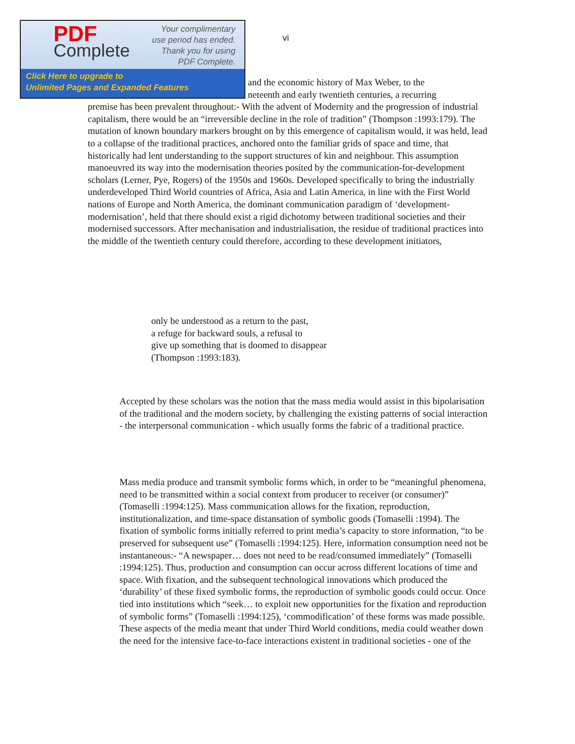PDF
Complete
Your complimentary
use period has ended.
Thank you for using
PDF Complete.
Click Here to upgrade to
Unlimited Pages and Expanded Features
vi
and the economic history of Max Weber, to the
neteenth and early twentieth centuries, a recurring
premise has been prevalent throughout:- With the advent of Modernity and the progression of industrial capitalism, there would be an “irreversible decline in the role of tradition” (Thompson :1993:179). The mutation of known boundary markers brought on by this emergence of capitalism would, it was held, lead to a collapse of the traditional practices, anchored onto the familiar grids of space and time, that historically had lent understanding to the support structures of kin and neighbour. This assumption manoeuvred its way into the modernisation theories posited by the communication-for-development scholars (Lerner, Pye, Rogers) of the 1950s and 1960s. Developed specifically to bring the industrially underdeveloped Third World countries of Africa, Asia and Latin America, in line with the First World nations of Europe and North America, the dominant communication paradigm of ‘development-modernisation’, held that there should exist a rigid dichotomy between traditional societies and their modernised successors. After mechanisation and industrialisation, the residue of traditional practices into the middle of the twentieth century could therefore, according to these development initiators,
only be understood as a return to the past,
a refuge for backward souls, a refusal to
give up something that is doomed to disappear
(Thompson :1993:183).
Accepted by these scholars was the notion that the mass media would assist in this bipolarisation of the traditional and the modern society, by challenging the existing patterns of social interaction - the interpersonal communication - which usually forms the fabric of a traditional practice.
Mass media produce and transmit symbolic forms which, in order to be “meaningful phenomena, need to be transmitted within a social context from producer to receiver (or consumer)” (Tomaselli :1994:125). Mass communication allows for the fixation, reproduction, institutionalization, and time-space distansation of symbolic goods (Tomaselli :1994). The fixation of symbolic forms initially referred to print media’s capacity to store information, “to be preserved for subsequent use” (Tomaselli :1994:125). Here, information consumption need not be instantaneous:- “A newspaper… does not need to be read/consumed immediately” (Tomaselli :1994:125). Thus, production and consumption can occur across different locations of time and space. With fixation, and the subsequent technological innovations which produced the ‘durability’ of these fixed symbolic forms, the reproduction of symbolic goods could occur. Once tied into institutions which “seek… to exploit new opportunities for the fixation and reproduction of symbolic forms” (Tomaselli :1994:125), ‘commodification’ of these forms was made possible. These aspects of the media meant that under Third World conditions, media could weather down the need for the intensive face-to-face interactions existent in traditional societies - one of the